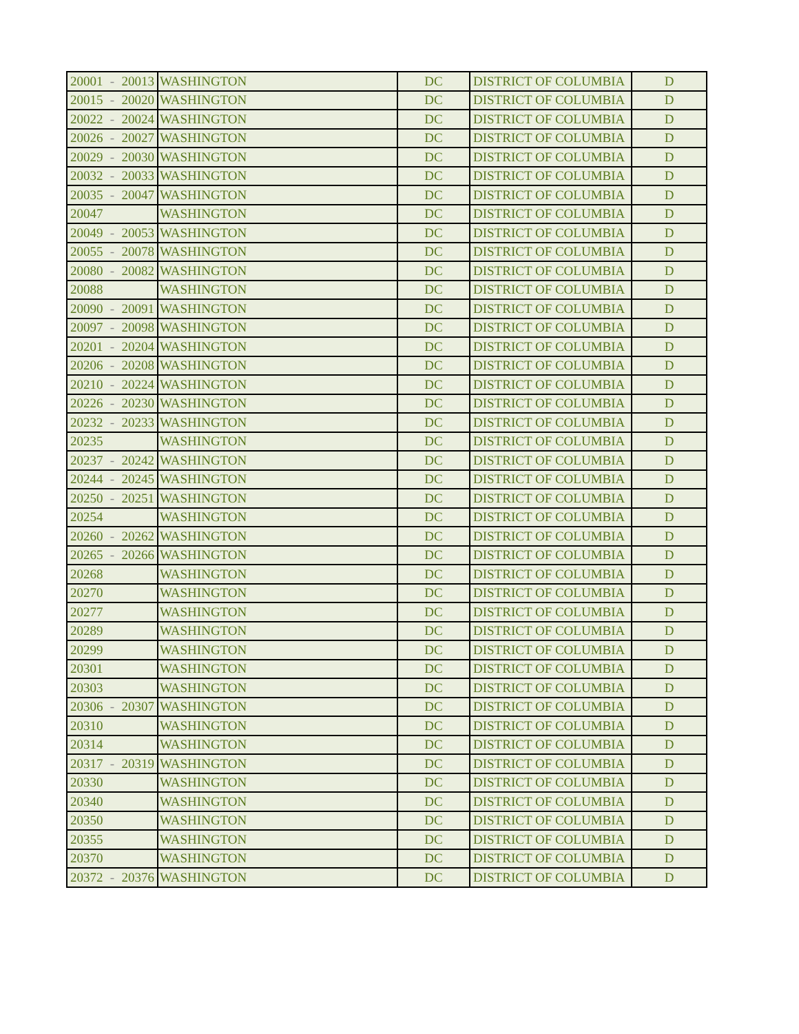| 20001 | - | 20013 | WASHINGTON | DC | DISTRICT OF COLUMBIA | D |
| 20015 | - | 20020 | WASHINGTON | DC | DISTRICT OF COLUMBIA | D |
| 20022 | - | 20024 | WASHINGTON | DC | DISTRICT OF COLUMBIA | D |
| 20026 | - | 20027 | WASHINGTON | DC | DISTRICT OF COLUMBIA | D |
| 20029 | - | 20030 | WASHINGTON | DC | DISTRICT OF COLUMBIA | D |
| 20032 | - | 20033 | WASHINGTON | DC | DISTRICT OF COLUMBIA | D |
| 20035 | - | 20047 | WASHINGTON | DC | DISTRICT OF COLUMBIA | D |
| 20047 | | | WASHINGTON | DC | DISTRICT OF COLUMBIA | D |
| 20049 | - | 20053 | WASHINGTON | DC | DISTRICT OF COLUMBIA | D |
| 20055 | - | 20078 | WASHINGTON | DC | DISTRICT OF COLUMBIA | D |
| 20080 | - | 20082 | WASHINGTON | DC | DISTRICT OF COLUMBIA | D |
| 20088 | | | WASHINGTON | DC | DISTRICT OF COLUMBIA | D |
| 20090 | - | 20091 | WASHINGTON | DC | DISTRICT OF COLUMBIA | D |
| 20097 | - | 20098 | WASHINGTON | DC | DISTRICT OF COLUMBIA | D |
| 20201 | - | 20204 | WASHINGTON | DC | DISTRICT OF COLUMBIA | D |
| 20206 | - | 20208 | WASHINGTON | DC | DISTRICT OF COLUMBIA | D |
| 20210 | - | 20224 | WASHINGTON | DC | DISTRICT OF COLUMBIA | D |
| 20226 | - | 20230 | WASHINGTON | DC | DISTRICT OF COLUMBIA | D |
| 20232 | - | 20233 | WASHINGTON | DC | DISTRICT OF COLUMBIA | D |
| 20235 | | | WASHINGTON | DC | DISTRICT OF COLUMBIA | D |
| 20237 | - | 20242 | WASHINGTON | DC | DISTRICT OF COLUMBIA | D |
| 20244 | - | 20245 | WASHINGTON | DC | DISTRICT OF COLUMBIA | D |
| 20250 | - | 20251 | WASHINGTON | DC | DISTRICT OF COLUMBIA | D |
| 20254 | | | WASHINGTON | DC | DISTRICT OF COLUMBIA | D |
| 20260 | - | 20262 | WASHINGTON | DC | DISTRICT OF COLUMBIA | D |
| 20265 | - | 20266 | WASHINGTON | DC | DISTRICT OF COLUMBIA | D |
| 20268 | | | WASHINGTON | DC | DISTRICT OF COLUMBIA | D |
| 20270 | | | WASHINGTON | DC | DISTRICT OF COLUMBIA | D |
| 20277 | | | WASHINGTON | DC | DISTRICT OF COLUMBIA | D |
| 20289 | | | WASHINGTON | DC | DISTRICT OF COLUMBIA | D |
| 20299 | | | WASHINGTON | DC | DISTRICT OF COLUMBIA | D |
| 20301 | | | WASHINGTON | DC | DISTRICT OF COLUMBIA | D |
| 20303 | | | WASHINGTON | DC | DISTRICT OF COLUMBIA | D |
| 20306 | - | 20307 | WASHINGTON | DC | DISTRICT OF COLUMBIA | D |
| 20310 | | | WASHINGTON | DC | DISTRICT OF COLUMBIA | D |
| 20314 | | | WASHINGTON | DC | DISTRICT OF COLUMBIA | D |
| 20317 | - | 20319 | WASHINGTON | DC | DISTRICT OF COLUMBIA | D |
| 20330 | | | WASHINGTON | DC | DISTRICT OF COLUMBIA | D |
| 20340 | | | WASHINGTON | DC | DISTRICT OF COLUMBIA | D |
| 20350 | | | WASHINGTON | DC | DISTRICT OF COLUMBIA | D |
| 20355 | | | WASHINGTON | DC | DISTRICT OF COLUMBIA | D |
| 20370 | | | WASHINGTON | DC | DISTRICT OF COLUMBIA | D |
| 20372 | - | 20376 | WASHINGTON | DC | DISTRICT OF COLUMBIA | D |